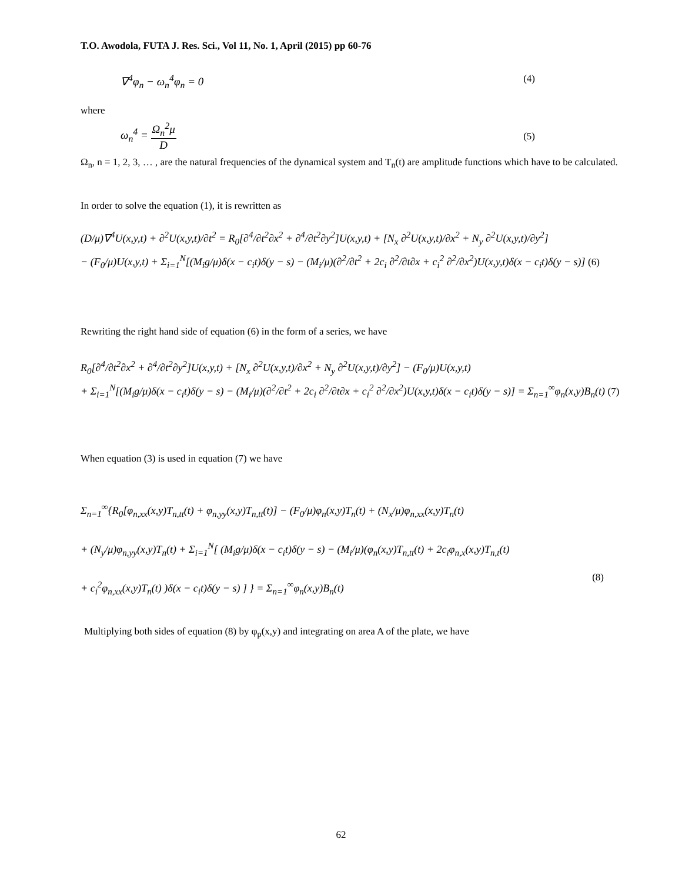T.O. Awodola, FUTA J. Res. Sci., Vol 11, No. 1, April (2015) pp 60-76
∇<sup>4</sup>φ<sub>n</sub> − ω<sub>n</sub><sup>4</sup>φ<sub>n</sub> = 0 (4)
where
ω<sub>n</sub><sup>4</sup> = Ω<sub>n</sub><sup>2</sup>μ D (5)
Ω<sub>n</sub>, n = 1, 2, 3, … , are the natural frequencies of the dynamical system and T<sub>n</sub>(t) are amplitude functions which have to be calculated.
In order to solve the equation (1), it is rewritten as
(D/μ)∇<sup>4</sup>U(x,y,t) + ∂<sup>2</sup>U(x,y,t)/∂t<sup>2</sup> = R<sub>0</sub>[∂<sup>4</sup>/∂t<sup>2</sup>∂x<sup>2</sup> + ∂<sup>4</sup>/∂t<sup>2</sup>∂y<sup>2</sup>]U(x,y,t) + [N<sub>x</sub> ∂<sup>2</sup>U(x,y,t)/∂x<sup>2</sup> + N<sub>y</sub> ∂<sup>2</sup>U(x,y,t)/∂y<sup>2</sup>]
− (F<sub>0</sub>/μ)U(x,y,t) + Σ<sub>i=1</sub><sup>N</sup>[(M<sub>i</sub>g/μ)δ(x − c<sub>i</sub>t)δ(y − s) − (M<sub>i</sub>/μ)(∂<sup>2</sup>/∂t<sup>2</sup> + 2c<sub>i</sub> ∂<sup>2</sup>/∂t∂x + c<sub>i</sub><sup>2</sup> ∂<sup>2</sup>/∂x<sup>2</sup>)U(x,y,t)δ(x − c<sub>i</sub>t)δ(y − s)] (6)
Rewriting the right hand side of equation (6) in the form of a series, we have
R<sub>0</sub>[∂<sup>4</sup>/∂t<sup>2</sup>∂x<sup>2</sup> + ∂<sup>4</sup>/∂t<sup>2</sup>∂y<sup>2</sup>]U(x,y,t) + [N<sub>x</sub> ∂<sup>2</sup>U(x,y,t)/∂x<sup>2</sup> + N<sub>y</sub> ∂<sup>2</sup>U(x,y,t)/∂y<sup>2</sup>] − (F<sub>0</sub>/μ)U(x,y,t)
+ Σ<sub>i=1</sub><sup>N</sup>[(M<sub>i</sub>g/μ)δ(x − c<sub>i</sub>t)δ(y − s) − (M<sub>i</sub>/μ)(∂<sup>2</sup>/∂t<sup>2</sup> + 2c<sub>i</sub> ∂<sup>2</sup>/∂t∂x + c<sub>i</sub><sup>2</sup> ∂<sup>2</sup>/∂x<sup>2</sup>)U(x,y,t)δ(x − c<sub>i</sub>t)δ(y − s)] = Σ<sub>n=1</sub><sup>∞</sup>φ<sub>n</sub>(x,y)B<sub>n</sub>(t) (7)
When equation (3) is used in equation (7) we have
Σ<sub>n=1</sub><sup>∞</sup>{R<sub>0</sub>[φ<sub>n,xx</sub>(x,y)T<sub>n,tt</sub>(t) + φ<sub>n,yy</sub>(x,y)T<sub>n,tt</sub>(t)] − (F<sub>0</sub>/μ)φ<sub>n</sub>(x,y)T<sub>n</sub>(t) + (N<sub>x</sub>/μ)φ<sub>n,xx</sub>(x,y)T<sub>n</sub>(t)
+ (N<sub>y</sub>/μ)φ<sub>n,yy</sub>(x,y)T<sub>n</sub>(t) + Σ<sub>i=1</sub><sup>N</sup>[ (M<sub>i</sub>g/μ)δ(x − c<sub>i</sub>t)δ(y − s) − (M<sub>i</sub>/μ)(φ<sub>n</sub>(x,y)T<sub>n,tt</sub>(t) + 2c<sub>i</sub>φ<sub>n,x</sub>(x,y)T<sub>n,t</sub>(t)
+ c<sub>i</sub><sup>2</sup>φ<sub>n,xx</sub>(x,y)T<sub>n</sub>(t) )δ(x − c<sub>i</sub>t)δ(y − s) ] } = Σ<sub>n=1</sub><sup>∞</sup>φ<sub>n</sub>(x,y)B<sub>n</sub>(t) (8)
Multiplying both sides of equation (8) by φ<sub>p</sub>(x,y) and integrating on area A of the plate, we have
62